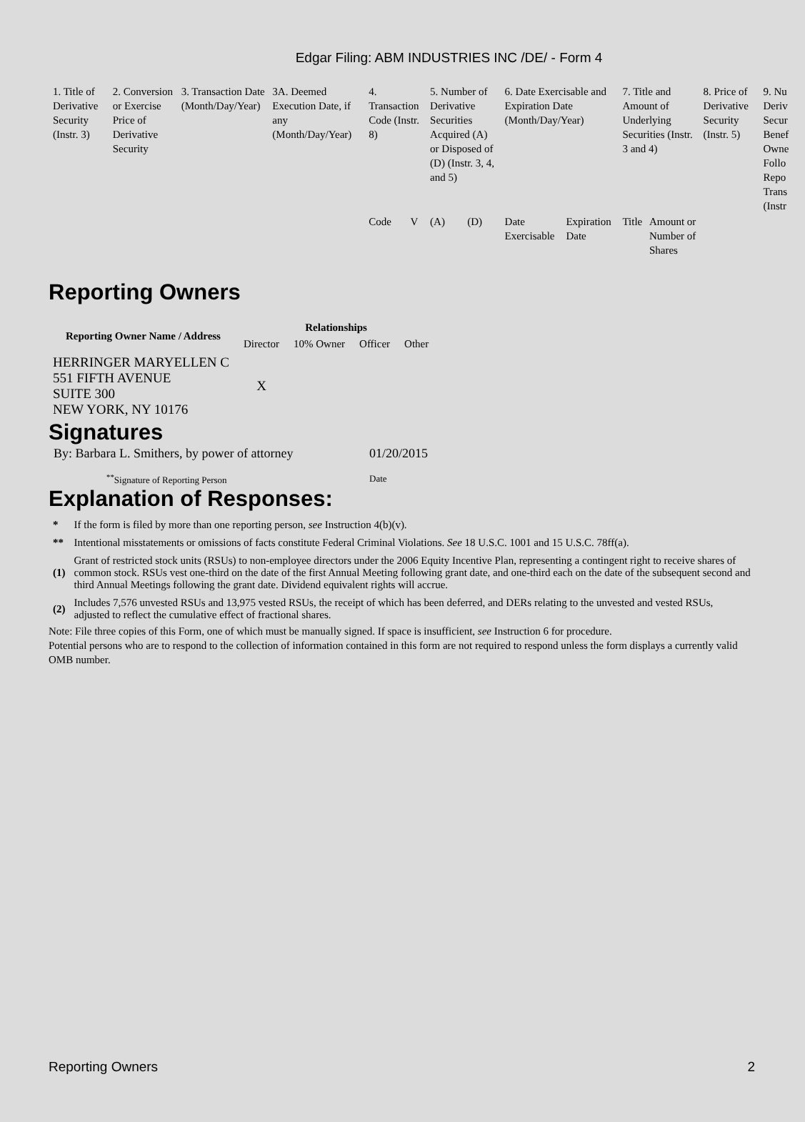Edgar Filing: ABM INDUSTRIES INC /DE/ - Form 4
| 1. Title of Derivative Security (Instr. 3) | 2. Conversion or Exercise Price of Derivative Security | 3. Transaction Date (Month/Day/Year) | 3A. Deemed Execution Date, if any (Month/Day/Year) | 4. Transaction Code (Instr. 8) | | 5. Number of Derivative Securities Acquired (A) or Disposed of (D) (Instr. 3, 4, and 5) | | 6. Date Exercisable and Expiration Date (Month/Day/Year) | | 7. Title and Amount of Underlying Securities (Instr. 3 and 4) | | 8. Price of Derivative Security (Instr. 5) | 9. Nu Deriv Secur Benef Owne Follo Repo Trans (Instr |
| | | | | Code | V | (A) | (D) | Date Exercisable | Expiration Date | Title | Amount or Number of Shares | | |
Reporting Owners
| Reporting Owner Name / Address | Relationships | | | |
| --- | --- | --- | --- | --- |
| | Director | 10% Owner | Officer | Other |
| HERRINGER MARYELLEN C 551 FIFTH AVENUE SUITE 300 NEW YORK, NY 10176 | X | | | |
Signatures
| By: Barbara L. Smithers, by power of attorney | 01/20/2015 |
| <sup>**</sup> Signature of Reporting Person | Date |
Explanation of Responses:
| * | If the form is filed by more than one reporting person, see Instruction 4(b)(v). |
| ** | Intentional misstatements or omissions of facts constitute Federal Criminal Violations. See 18 U.S.C. 1001 and 15 U.S.C. 78ff(a). |
| (1) | Grant of restricted stock units (RSUs) to non-employee directors under the 2006 Equity Incentive Plan, representing a contingent right to receive shares of common stock. RSUs vest one-third on the date of the first Annual Meeting following grant date, and one-third each on the date of the subsequent second and third Annual Meetings following the grant date. Dividend equivalent rights will accrue. |
| (2) | Includes 7,576 unvested RSUs and 13,975 vested RSUs, the receipt of which has been deferred, and DERs relating to the unvested and vested RSUs, adjusted to reflect the cumulative effect of fractional shares. |
Note: File three copies of this Form, one of which must be manually signed. If space is insufficient, see Instruction 6 for procedure.
Potential persons who are to respond to the collection of information contained in this form are not required to respond unless the form displays a currently valid OMB number.
Reporting Owners 2